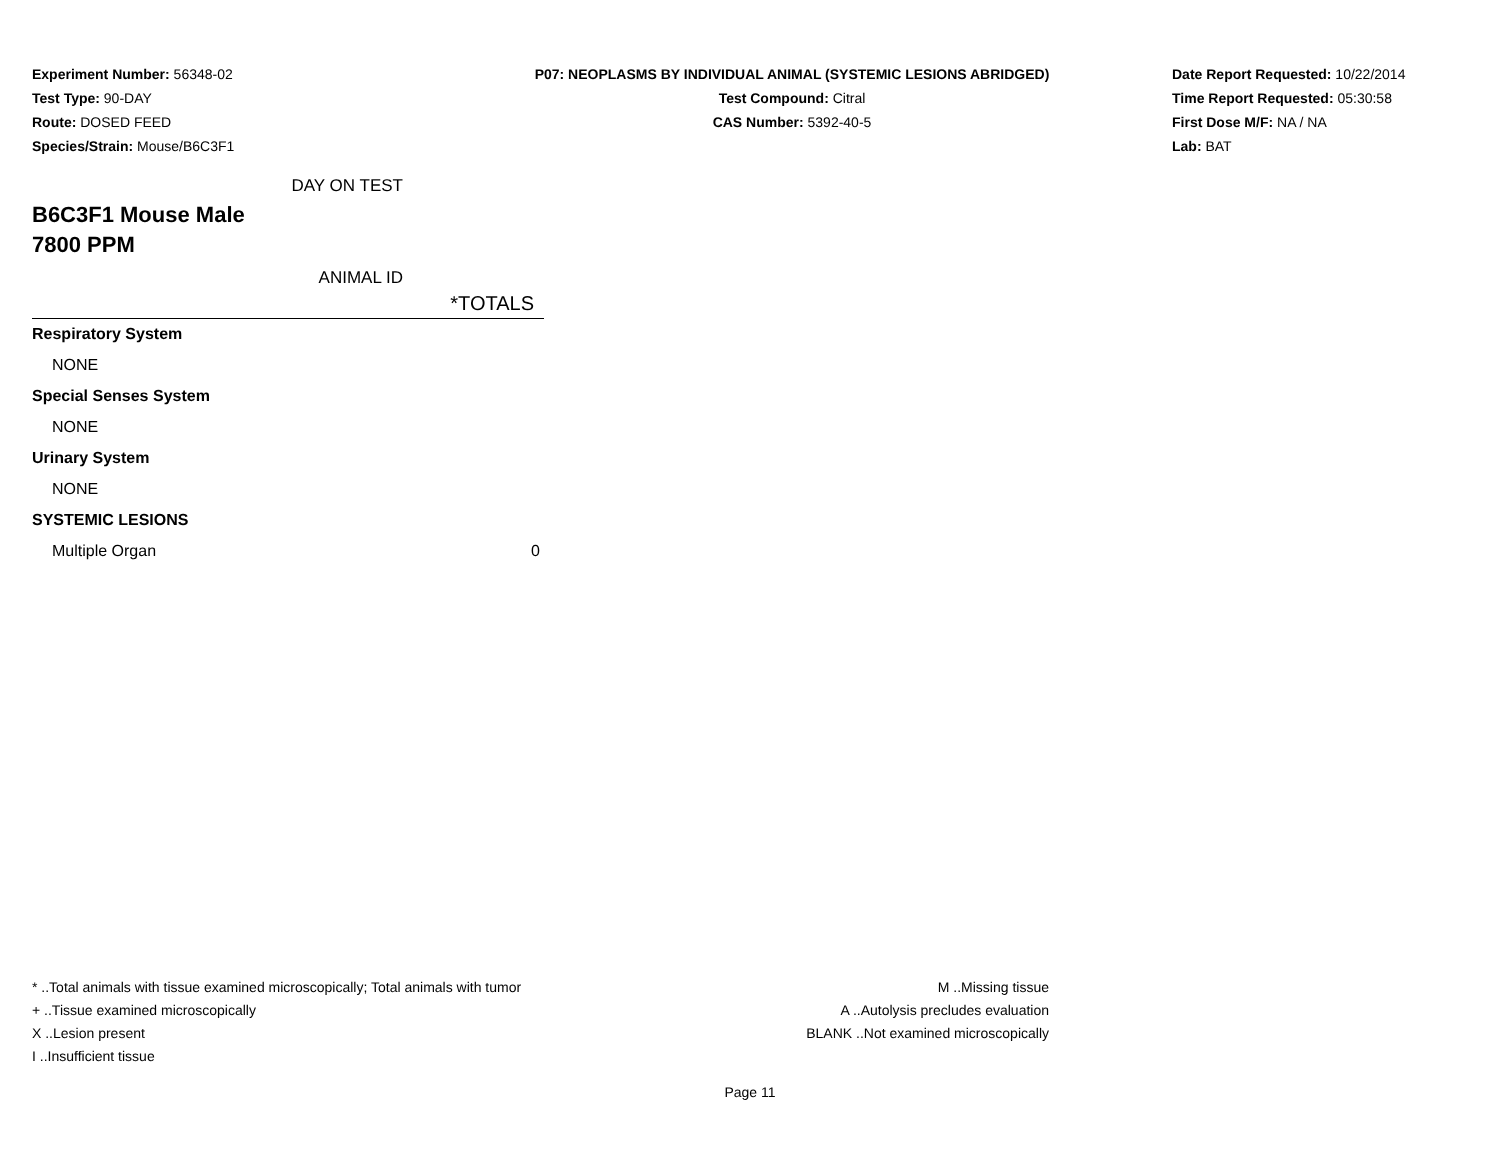Experiment Number: 56348-02
Test Type: 90-DAY
Route: DOSED FEED
Species/Strain: Mouse/B6C3F1
P07: NEOPLASMS BY INDIVIDUAL ANIMAL (SYSTEMIC LESIONS ABRIDGED)
Test Compound: Citral
CAS Number: 5392-40-5
Date Report Requested: 10/22/2014
Time Report Requested: 05:30:58
First Dose M/F: NA / NA
Lab: BAT
DAY ON TEST
B6C3F1 Mouse Male
7800 PPM
ANIMAL ID
| | *TOTALS |
| Respiratory System | |
| NONE | |
| Special Senses System | |
| NONE | |
| Urinary System | |
| NONE | |
| SYSTEMIC LESIONS | |
| Multiple Organ | 0 |
* ..Total animals with tissue examined microscopically; Total animals with tumor
+ ..Tissue examined microscopically
X ..Lesion present
I ..Insufficient tissue
M ..Missing tissue
A ..Autolysis precludes evaluation
BLANK ..Not examined microscopically
Page 11